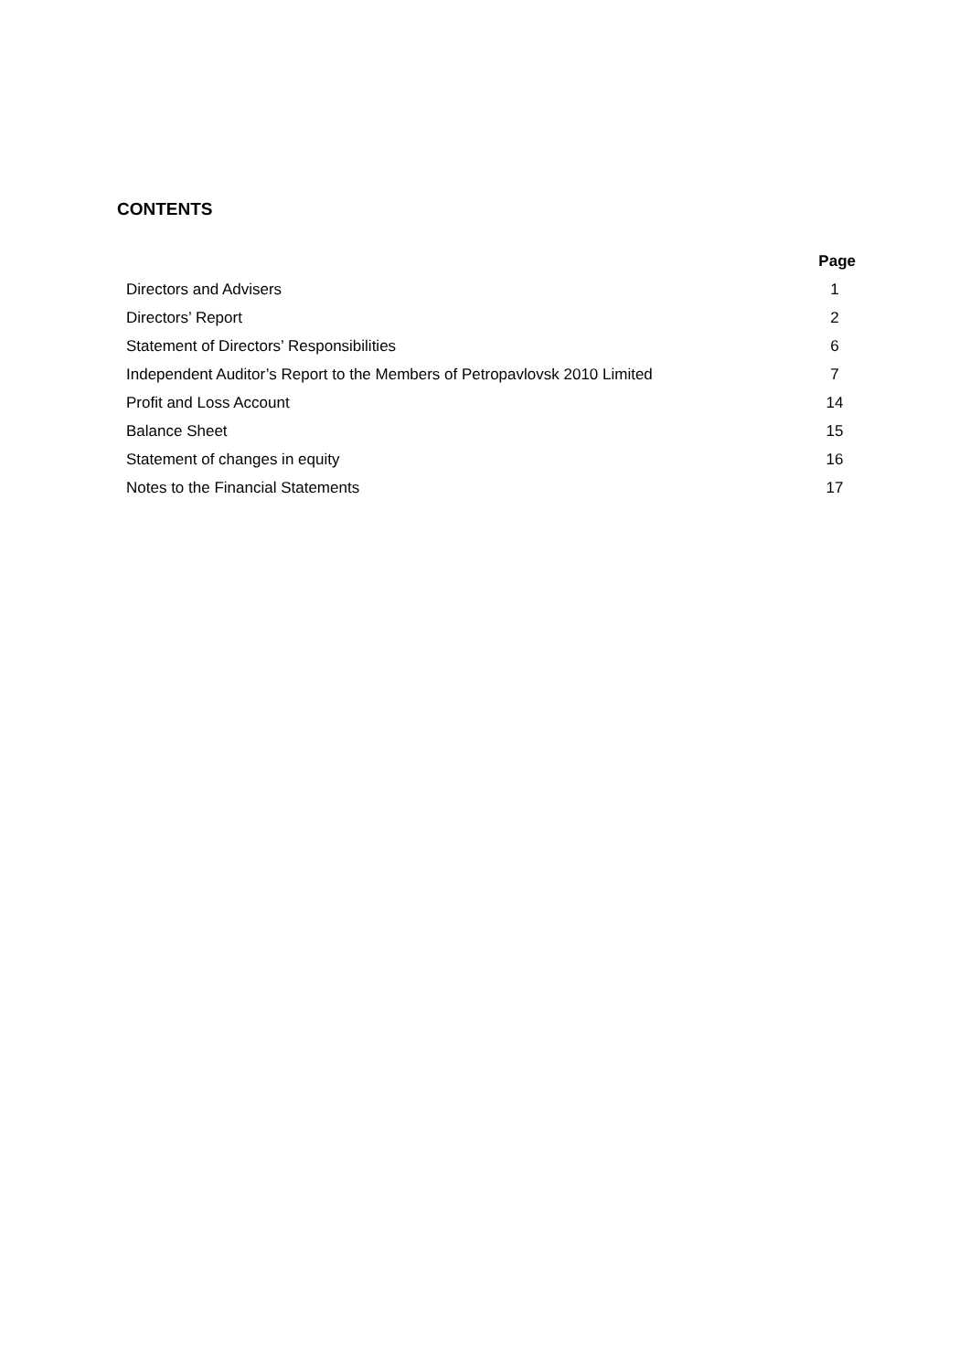CONTENTS
| | Page |
| Directors and Advisers | 1 |
| Directors’ Report | 2 |
| Statement of Directors’ Responsibilities | 6 |
| Independent Auditor’s Report to the Members of Petropavlovsk 2010 Limited | 7 |
| Profit and Loss Account | 14 |
| Balance Sheet | 15 |
| Statement of changes in equity | 16 |
| Notes to the Financial Statements | 17 |